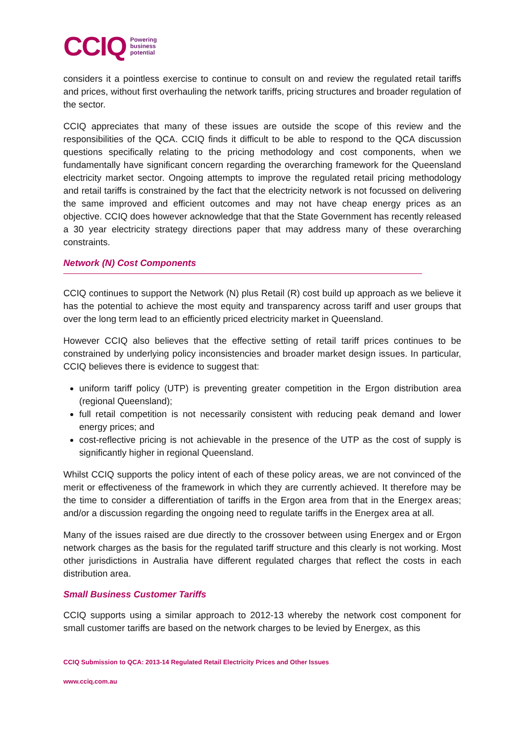CCIQ Powering
business
potential
considers it a pointless exercise to continue to consult on and review the regulated retail tariffs and prices, without first overhauling the network tariffs, pricing structures and broader regulation of the sector.
CCIQ appreciates that many of these issues are outside the scope of this review and the responsibilities of the QCA. CCIQ finds it difficult to be able to respond to the QCA discussion questions specifically relating to the pricing methodology and cost components, when we fundamentally have significant concern regarding the overarching framework for the Queensland electricity market sector. Ongoing attempts to improve the regulated retail pricing methodology and retail tariffs is constrained by the fact that the electricity network is not focussed on delivering the same improved and efficient outcomes and may not have cheap energy prices as an objective. CCIQ does however acknowledge that that the State Government has recently released a 30 year electricity strategy directions paper that may address many of these overarching constraints.
Network (N) Cost Components
CCIQ continues to support the Network (N) plus Retail (R) cost build up approach as we believe it has the potential to achieve the most equity and transparency across tariff and user groups that over the long term lead to an efficiently priced electricity market in Queensland.
However CCIQ also believes that the effective setting of retail tariff prices continues to be constrained by underlying policy inconsistencies and broader market design issues. In particular, CCIQ believes there is evidence to suggest that:
uniform tariff policy (UTP) is preventing greater competition in the Ergon distribution area (regional Queensland);
full retail competition is not necessarily consistent with reducing peak demand and lower energy prices; and
cost-reflective pricing is not achievable in the presence of the UTP as the cost of supply is significantly higher in regional Queensland.
Whilst CCIQ supports the policy intent of each of these policy areas, we are not convinced of the merit or effectiveness of the framework in which they are currently achieved. It therefore may be the time to consider a differentiation of tariffs in the Ergon area from that in the Energex areas; and/or a discussion regarding the ongoing need to regulate tariffs in the Energex area at all.
Many of the issues raised are due directly to the crossover between using Energex and or Ergon network charges as the basis for the regulated tariff structure and this clearly is not working. Most other jurisdictions in Australia have different regulated charges that reflect the costs in each distribution area.
Small Business Customer Tariffs
CCIQ supports using a similar approach to 2012-13 whereby the network cost component for small customer tariffs are based on the network charges to be levied by Energex, as this
CCIQ Submission to QCA: 2013-14 Regulated Retail Electricity Prices and Other Issues
www.cciq.com.au